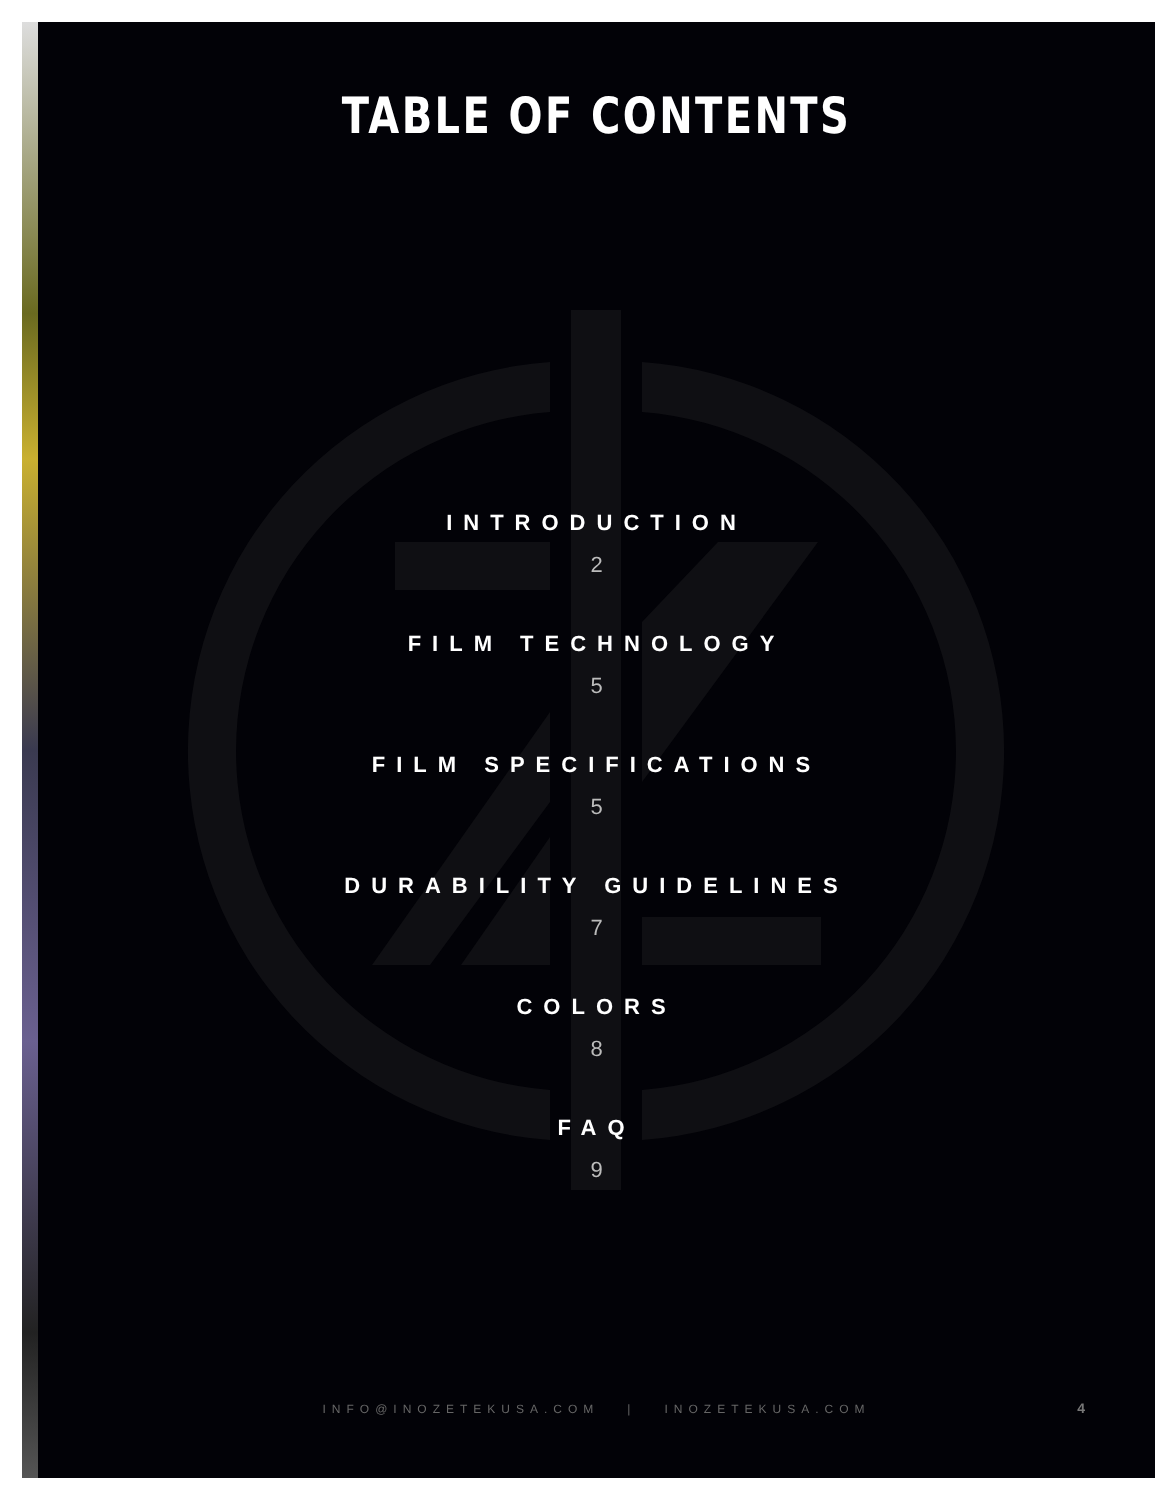TABLE OF CONTENTS
INTRODUCTION
2
FILM TECHNOLOGY
5
FILM SPECIFICATIONS
5
DURABILITY GUIDELINES
7
COLORS
8
FAQ
9
INFO@INOZETEKUSA.COM | INOZETEKUSA.COM 4